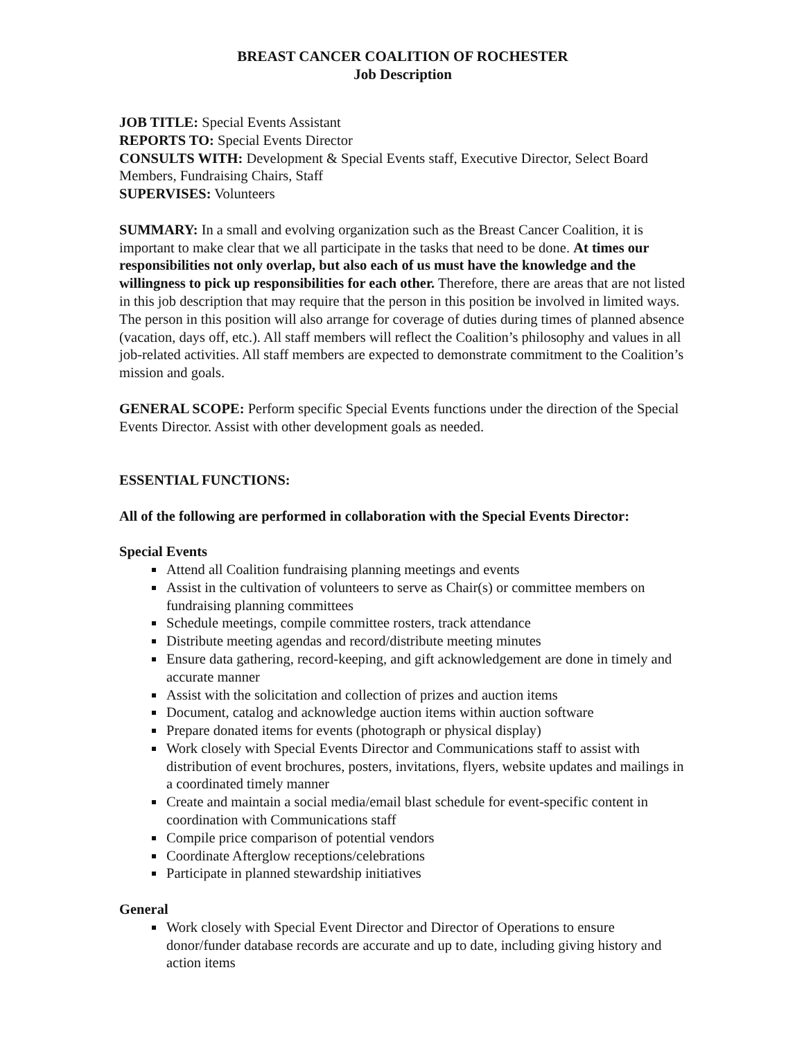BREAST CANCER COALITION OF ROCHESTER
Job Description
JOB TITLE: Special Events Assistant
REPORTS TO: Special Events Director
CONSULTS WITH: Development & Special Events staff, Executive Director, Select Board Members, Fundraising Chairs, Staff
SUPERVISES: Volunteers
SUMMARY: In a small and evolving organization such as the Breast Cancer Coalition, it is important to make clear that we all participate in the tasks that need to be done. At times our responsibilities not only overlap, but also each of us must have the knowledge and the willingness to pick up responsibilities for each other. Therefore, there are areas that are not listed in this job description that may require that the person in this position be involved in limited ways. The person in this position will also arrange for coverage of duties during times of planned absence (vacation, days off, etc.). All staff members will reflect the Coalition’s philosophy and values in all job-related activities. All staff members are expected to demonstrate commitment to the Coalition’s mission and goals.
GENERAL SCOPE: Perform specific Special Events functions under the direction of the Special Events Director. Assist with other development goals as needed.
ESSENTIAL FUNCTIONS:
All of the following are performed in collaboration with the Special Events Director:
Special Events
Attend all Coalition fundraising planning meetings and events
Assist in the cultivation of volunteers to serve as Chair(s) or committee members on fundraising planning committees
Schedule meetings, compile committee rosters, track attendance
Distribute meeting agendas and record/distribute meeting minutes
Ensure data gathering, record-keeping, and gift acknowledgement are done in timely and accurate manner
Assist with the solicitation and collection of prizes and auction items
Document, catalog and acknowledge auction items within auction software
Prepare donated items for events (photograph or physical display)
Work closely with Special Events Director and Communications staff to assist with distribution of event brochures, posters, invitations, flyers, website updates and mailings in a coordinated timely manner
Create and maintain a social media/email blast schedule for event-specific content in coordination with Communications staff
Compile price comparison of potential vendors
Coordinate Afterglow receptions/celebrations
Participate in planned stewardship initiatives
General
Work closely with Special Event Director and Director of Operations to ensure donor/funder database records are accurate and up to date, including giving history and action items